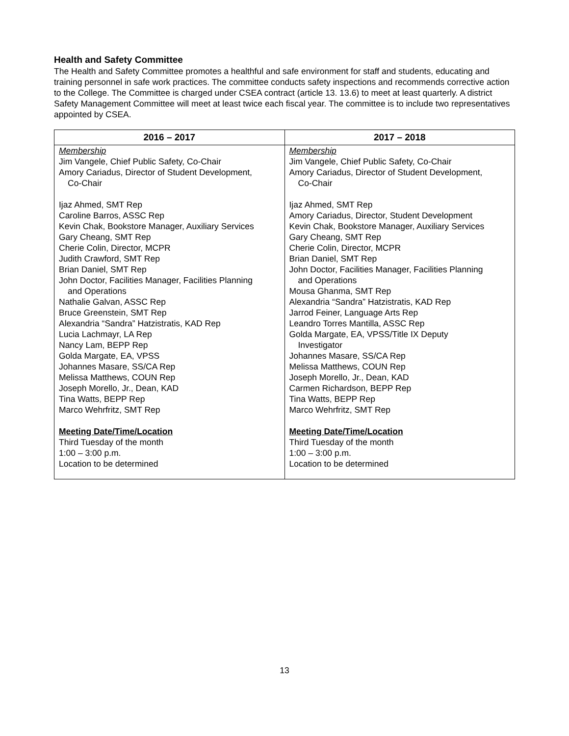Health and Safety Committee
The Health and Safety Committee promotes a healthful and safe environment for staff and students, educating and training personnel in safe work practices. The committee conducts safety inspections and recommends corrective action to the College. The Committee is charged under CSEA contract (article 13. 13.6) to meet at least quarterly. A district Safety Management Committee will meet at least twice each fiscal year. The committee is to include two representatives appointed by CSEA.
| 2016 – 2017 | 2017 – 2018 |
| --- | --- |
| Membership Jim Vangele, Chief Public Safety, Co-Chair Amory Cariadus, Director of Student Development, Co-Chair Ijaz Ahmed, SMT Rep Caroline Barros, ASSC Rep Kevin Chak, Bookstore Manager, Auxiliary Services Gary Cheang, SMT Rep Cherie Colin, Director, MCPR Judith Crawford, SMT Rep Brian Daniel, SMT Rep John Doctor, Facilities Manager, Facilities Planning and Operations Nathalie Galvan, ASSC Rep Bruce Greenstein, SMT Rep Alexandria “Sandra” Hatzistratis, KAD Rep Lucia Lachmayr, LA Rep Nancy Lam, BEPP Rep Golda Margate, EA, VPSS Johannes Masare, SS/CA Rep Melissa Matthews, COUN Rep Joseph Morello, Jr., Dean, KAD Tina Watts, BEPP Rep Marco Wehrfritz, SMT Rep Meeting Date/Time/Location Third Tuesday of the month 1:00 – 3:00 p.m. Location to be determined | Membership Jim Vangele, Chief Public Safety, Co-Chair Amory Cariadus, Director of Student Development, Co-Chair Ijaz Ahmed, SMT Rep Amory Cariadus, Director, Student Development Kevin Chak, Bookstore Manager, Auxiliary Services Gary Cheang, SMT Rep Cherie Colin, Director, MCPR Brian Daniel, SMT Rep John Doctor, Facilities Manager, Facilities Planning and Operations Mousa Ghanma, SMT Rep Alexandria “Sandra” Hatzistratis, KAD Rep Jarrod Feiner, Language Arts Rep Leandro Torres Mantilla, ASSC Rep Golda Margate, EA, VPSS/Title IX Deputy Investigator Johannes Masare, SS/CA Rep Melissa Matthews, COUN Rep Joseph Morello, Jr., Dean, KAD Carmen Richardson, BEPP Rep Tina Watts, BEPP Rep Marco Wehrfritz, SMT Rep Meeting Date/Time/Location Third Tuesday of the month 1:00 – 3:00 p.m. Location to be determined |
13